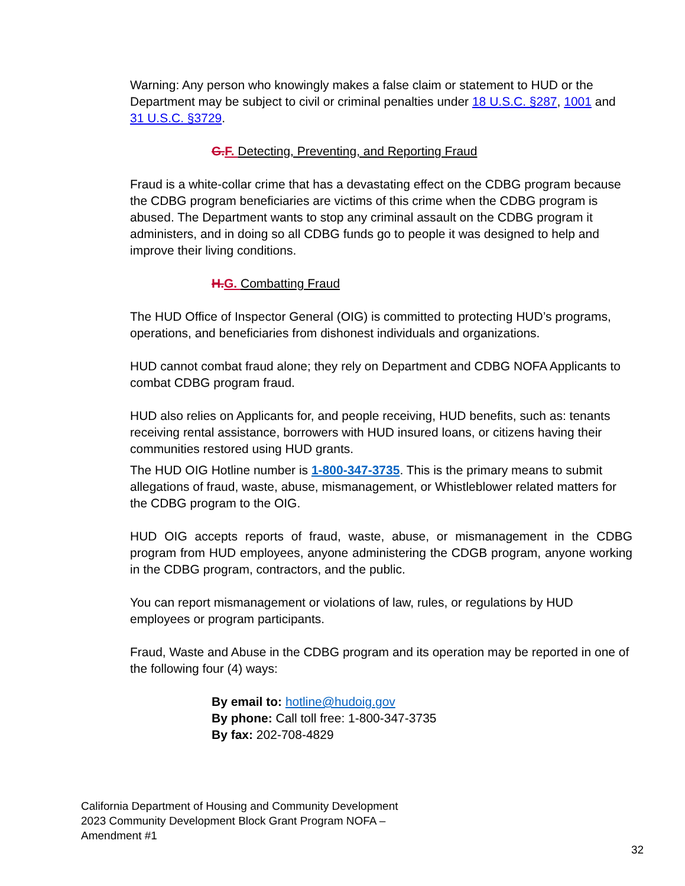Warning: Any person who knowingly makes a false claim or statement to HUD or the Department may be subject to civil or criminal penalties under 18 U.S.C. §287, 1001 and 31 U.S.C. §3729.
G. F. Detecting, Preventing, and Reporting Fraud
Fraud is a white-collar crime that has a devastating effect on the CDBG program because the CDBG program beneficiaries are victims of this crime when the CDBG program is abused. The Department wants to stop any criminal assault on the CDBG program it administers, and in doing so all CDBG funds go to people it was designed to help and improve their living conditions.
H. G. Combatting Fraud
The HUD Office of Inspector General (OIG) is committed to protecting HUD’s programs, operations, and beneficiaries from dishonest individuals and organizations.
HUD cannot combat fraud alone; they rely on Department and CDBG NOFA Applicants to combat CDBG program fraud.
HUD also relies on Applicants for, and people receiving, HUD benefits, such as: tenants receiving rental assistance, borrowers with HUD insured loans, or citizens having their communities restored using HUD grants.
The HUD OIG Hotline number is 1-800-347-3735. This is the primary means to submit allegations of fraud, waste, abuse, mismanagement, or Whistleblower related matters for the CDBG program to the OIG.
HUD OIG accepts reports of fraud, waste, abuse, or mismanagement in the CDBG program from HUD employees, anyone administering the CDGB program, anyone working in the CDBG program, contractors, and the public.
You can report mismanagement or violations of law, rules, or regulations by HUD employees or program participants.
Fraud, Waste and Abuse in the CDBG program and its operation may be reported in one of the following four (4) ways:
By email to: hotline@hudoig.gov
By phone: Call toll free: 1-800-347-3735
By fax: 202-708-4829
California Department of Housing and Community Development
2023 Community Development Block Grant Program NOFA –
Amendment #1
32